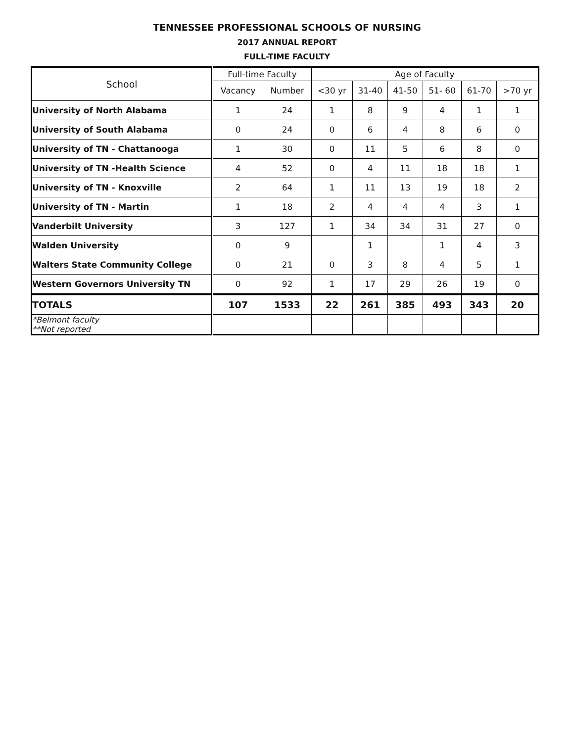TENNESSEE PROFESSIONAL SCHOOLS OF NURSING
2017 ANNUAL REPORT
FULL-TIME FACULTY
| School | Full-time Faculty | | Age of Faculty | | | | | |
| --- | --- | --- | --- | --- | --- | --- | --- | --- |
| | Vacancy | Number | <30 yr | 31-40 | 41-50 | 51- 60 | 61-70 | >70 yr |
| University of North Alabama | 1 | 24 | 1 | 8 | 9 | 4 | 1 | 1 |
| University of South Alabama | 0 | 24 | 0 | 6 | 4 | 8 | 6 | 0 |
| University of TN - Chattanooga | 1 | 30 | 0 | 11 | 5 | 6 | 8 | 0 |
| University of TN -Health Science | 4 | 52 | 0 | 4 | 11 | 18 | 18 | 1 |
| University of TN - Knoxville | 2 | 64 | 1 | 11 | 13 | 19 | 18 | 2 |
| University of TN - Martin | 1 | 18 | 2 | 4 | 4 | 4 | 3 | 1 |
| Vanderbilt University | 3 | 127 | 1 | 34 | 34 | 31 | 27 | 0 |
| Walden University | 0 | 9 | | 1 | | 1 | 4 | 3 |
| Walters State Community College | 0 | 21 | 0 | 3 | 8 | 4 | 5 | 1 |
| Western Governors University TN | 0 | 92 | 1 | 17 | 29 | 26 | 19 | 0 |
| TOTALS | 107 | 1533 | 22 | 261 | 385 | 493 | 343 | 20 |
| *Belmont faculty **Not reported | | | | | | | | |